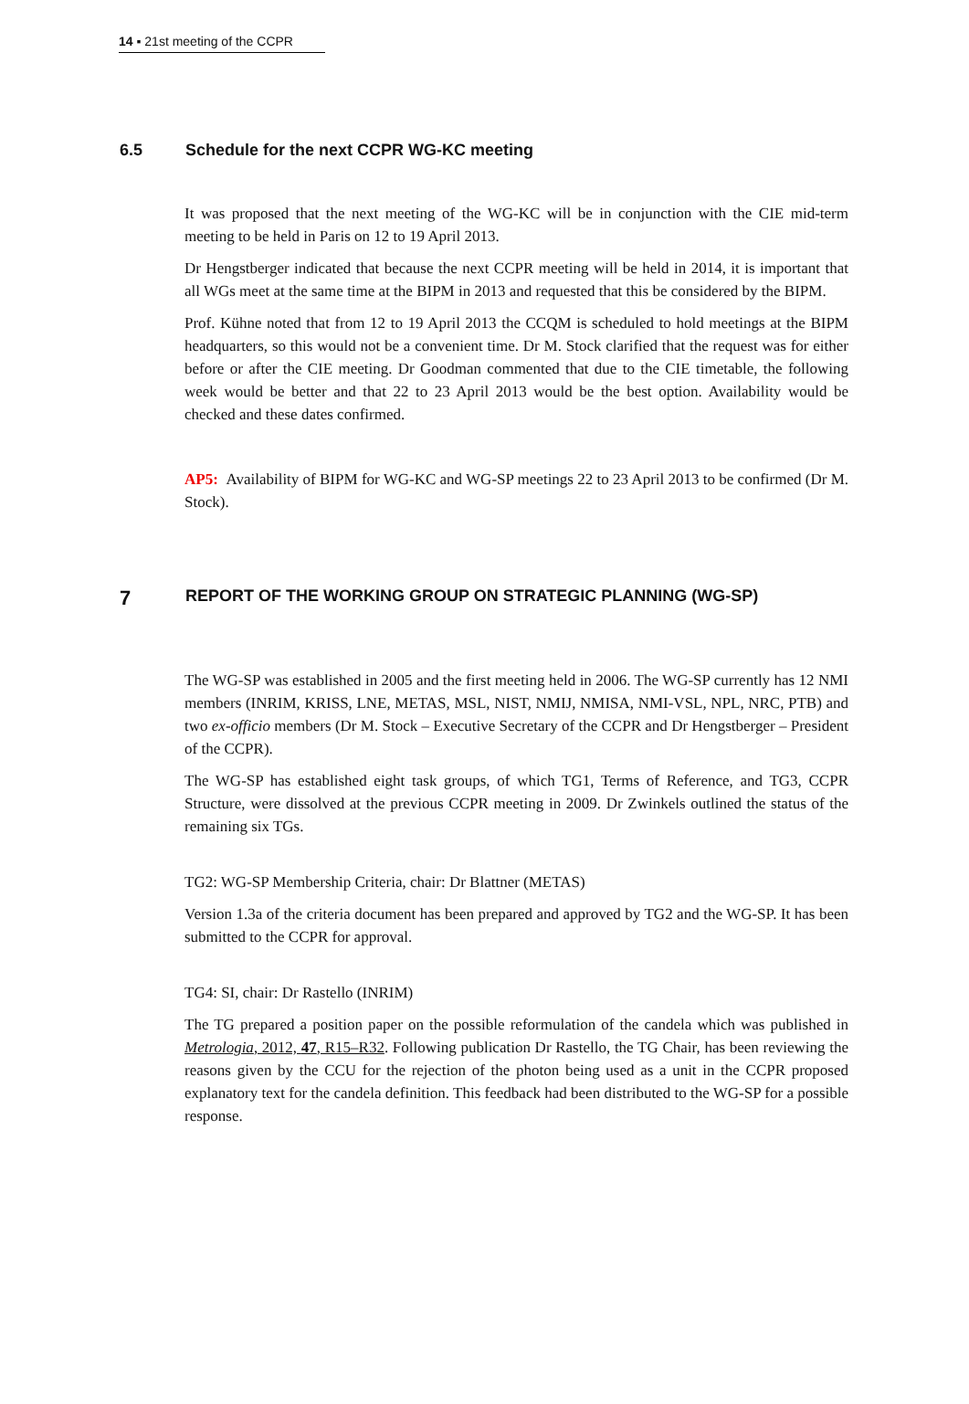14 ▪ 21st meeting of the CCPR
6.5 Schedule for the next CCPR WG-KC meeting
It was proposed that the next meeting of the WG-KC will be in conjunction with the CIE mid-term meeting to be held in Paris on 12 to 19 April 2013.
Dr Hengstberger indicated that because the next CCPR meeting will be held in 2014, it is important that all WGs meet at the same time at the BIPM in 2013 and requested that this be considered by the BIPM.
Prof. Kühne noted that from 12 to 19 April 2013 the CCQM is scheduled to hold meetings at the BIPM headquarters, so this would not be a convenient time. Dr M. Stock clarified that the request was for either before or after the CIE meeting. Dr Goodman commented that due to the CIE timetable, the following week would be better and that 22 to 23 April 2013 would be the best option. Availability would be checked and these dates confirmed.
AP5: Availability of BIPM for WG-KC and WG-SP meetings 22 to 23 April 2013 to be confirmed (Dr M. Stock).
7 REPORT OF THE WORKING GROUP ON STRATEGIC PLANNING (WG-SP)
The WG-SP was established in 2005 and the first meeting held in 2006. The WG-SP currently has 12 NMI members (INRIM, KRISS, LNE, METAS, MSL, NIST, NMIJ, NMISA, NMI-VSL, NPL, NRC, PTB) and two ex-officio members (Dr M. Stock – Executive Secretary of the CCPR and Dr Hengstberger – President of the CCPR).
The WG-SP has established eight task groups, of which TG1, Terms of Reference, and TG3, CCPR Structure, were dissolved at the previous CCPR meeting in 2009. Dr Zwinkels outlined the status of the remaining six TGs.
TG2: WG-SP Membership Criteria, chair: Dr Blattner (METAS)
Version 1.3a of the criteria document has been prepared and approved by TG2 and the WG-SP. It has been submitted to the CCPR for approval.
TG4: SI, chair: Dr Rastello (INRIM)
The TG prepared a position paper on the possible reformulation of the candela which was published in Metrologia, 2012, 47, R15–R32. Following publication Dr Rastello, the TG Chair, has been reviewing the reasons given by the CCU for the rejection of the photon being used as a unit in the CCPR proposed explanatory text for the candela definition. This feedback had been distributed to the WG-SP for a possible response.